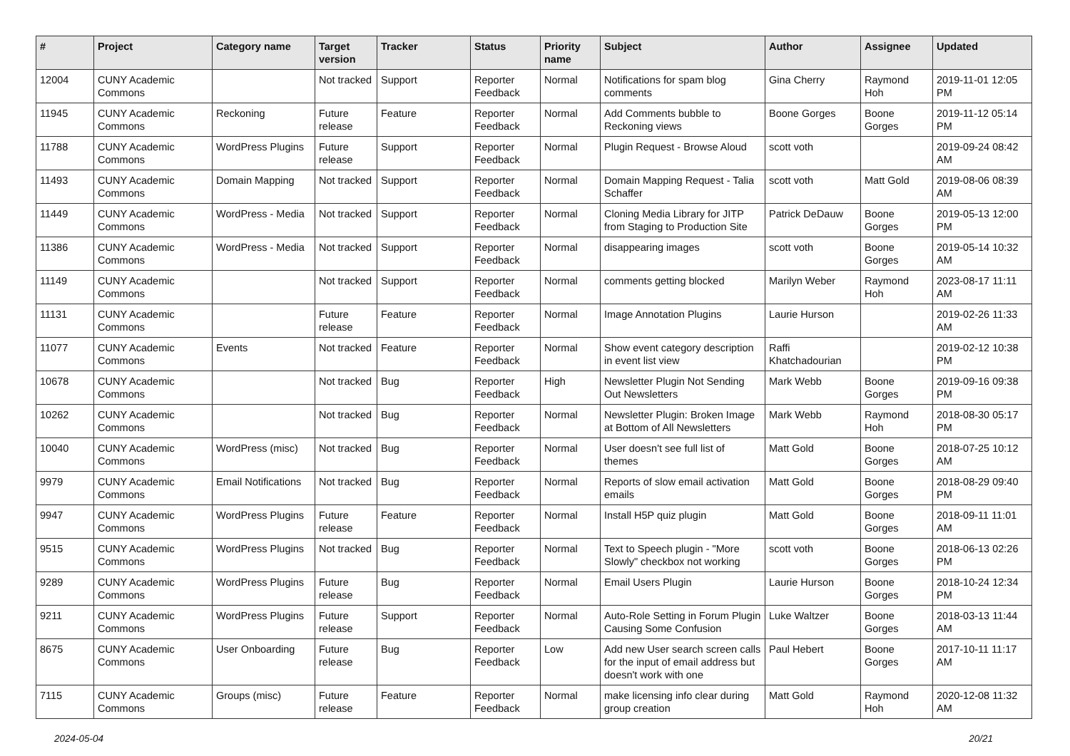| # | Project | Category name | Target version | Tracker | Status | Priority name | Subject | Author | Assignee | Updated |
| --- | --- | --- | --- | --- | --- | --- | --- | --- | --- | --- |
| 12004 | CUNY Academic Commons | | Not tracked | Support | Reporter Feedback | Normal | Notifications for spam blog comments | Gina Cherry | Raymond Hoh | 2019-11-01 12:05 PM |
| 11945 | CUNY Academic Commons | Reckoning | Future release | Feature | Reporter Feedback | Normal | Add Comments bubble to Reckoning views | Boone Gorges | Boone Gorges | 2019-11-12 05:14 PM |
| 11788 | CUNY Academic Commons | WordPress Plugins | Future release | Support | Reporter Feedback | Normal | Plugin Request - Browse Aloud | scott voth | | 2019-09-24 08:42 AM |
| 11493 | CUNY Academic Commons | Domain Mapping | Not tracked | Support | Reporter Feedback | Normal | Domain Mapping Request - Talia Schaffer | scott voth | Matt Gold | 2019-08-06 08:39 AM |
| 11449 | CUNY Academic Commons | WordPress - Media | Not tracked | Support | Reporter Feedback | Normal | Cloning Media Library for JITP from Staging to Production Site | Patrick DeDauw | Boone Gorges | 2019-05-13 12:00 PM |
| 11386 | CUNY Academic Commons | WordPress - Media | Not tracked | Support | Reporter Feedback | Normal | disappearing images | scott voth | Boone Gorges | 2019-05-14 10:32 AM |
| 11149 | CUNY Academic Commons | | Not tracked | Support | Reporter Feedback | Normal | comments getting blocked | Marilyn Weber | Raymond Hoh | 2023-08-17 11:11 AM |
| 11131 | CUNY Academic Commons | | Future release | Feature | Reporter Feedback | Normal | Image Annotation Plugins | Laurie Hurson | | 2019-02-26 11:33 AM |
| 11077 | CUNY Academic Commons | Events | Not tracked | Feature | Reporter Feedback | Normal | Show event category description in event list view | Raffi Khatchadourian | | 2019-02-12 10:38 PM |
| 10678 | CUNY Academic Commons | | Not tracked | Bug | Reporter Feedback | High | Newsletter Plugin Not Sending Out Newsletters | Mark Webb | Boone Gorges | 2019-09-16 09:38 PM |
| 10262 | CUNY Academic Commons | | Not tracked | Bug | Reporter Feedback | Normal | Newsletter Plugin: Broken Image at Bottom of All Newsletters | Mark Webb | Raymond Hoh | 2018-08-30 05:17 PM |
| 10040 | CUNY Academic Commons | WordPress (misc) | Not tracked | Bug | Reporter Feedback | Normal | User doesn't see full list of themes | Matt Gold | Boone Gorges | 2018-07-25 10:12 AM |
| 9979 | CUNY Academic Commons | Email Notifications | Not tracked | Bug | Reporter Feedback | Normal | Reports of slow email activation emails | Matt Gold | Boone Gorges | 2018-08-29 09:40 PM |
| 9947 | CUNY Academic Commons | WordPress Plugins | Future release | Feature | Reporter Feedback | Normal | Install H5P quiz plugin | Matt Gold | Boone Gorges | 2018-09-11 11:01 AM |
| 9515 | CUNY Academic Commons | WordPress Plugins | Not tracked | Bug | Reporter Feedback | Normal | Text to Speech plugin - "More Slowly" checkbox not working | scott voth | Boone Gorges | 2018-06-13 02:26 PM |
| 9289 | CUNY Academic Commons | WordPress Plugins | Future release | Bug | Reporter Feedback | Normal | Email Users Plugin | Laurie Hurson | Boone Gorges | 2018-10-24 12:34 PM |
| 9211 | CUNY Academic Commons | WordPress Plugins | Future release | Support | Reporter Feedback | Normal | Auto-Role Setting in Forum Plugin Causing Some Confusion | Luke Waltzer | Boone Gorges | 2018-03-13 11:44 AM |
| 8675 | CUNY Academic Commons | User Onboarding | Future release | Bug | Reporter Feedback | Low | Add new User search screen calls for the input of email address but doesn't work with one | Paul Hebert | Boone Gorges | 2017-10-11 11:17 AM |
| 7115 | CUNY Academic Commons | Groups (misc) | Future release | Feature | Reporter Feedback | Normal | make licensing info clear during group creation | Matt Gold | Raymond Hoh | 2020-12-08 11:32 AM |
2024-05-04 20/21